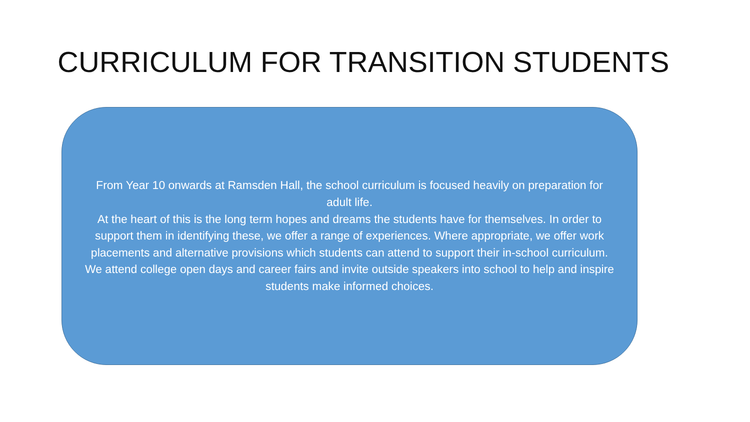CURRICULUM FOR TRANSITION STUDENTS
From Year 10 onwards at Ramsden Hall, the school curriculum is focused heavily on preparation for adult life.
At the heart of this is the long term hopes and dreams the students have for themselves. In order to support them in identifying these, we offer a range of experiences. Where appropriate, we offer work placements and alternative provisions which students can attend to support their in-school curriculum.
We attend college open days and career fairs and invite outside speakers into school to help and inspire students make informed choices.